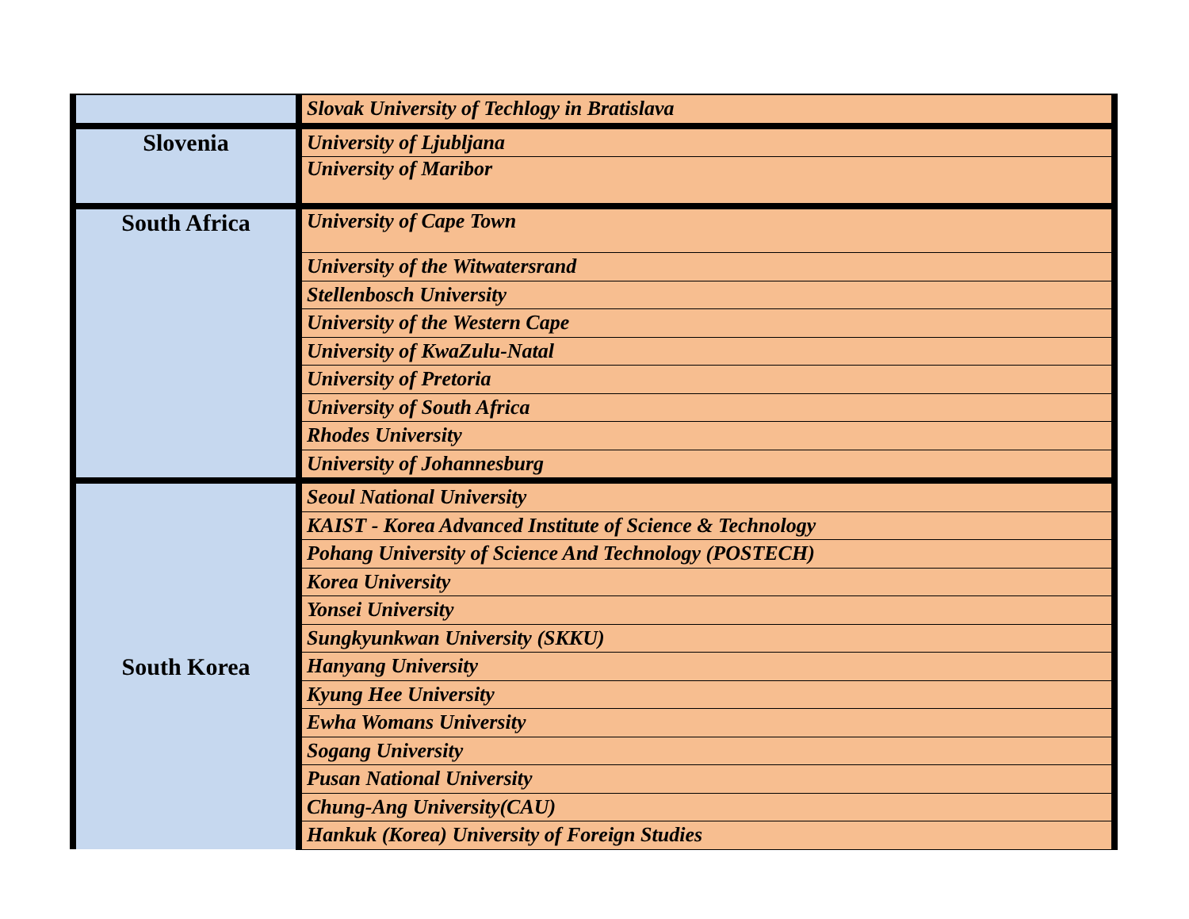| | Slovak University of Techlogy in Bratislava |
| Slovenia | University of Ljubljana |
| | University of Maribor |
| South Africa | University of Cape Town |
| | University of the Witwatersrand |
| | Stellenbosch University |
| | University of the Western Cape |
| | University of KwaZulu-Natal |
| | University of Pretoria |
| | University of South Africa |
| | Rhodes University |
| | University of Johannesburg |
| South Korea | Seoul National University |
| | KAIST - Korea Advanced Institute of Science & Technology |
| | Pohang University of Science And Technology (POSTECH) |
| | Korea University |
| | Yonsei University |
| | Sungkyunkwan University (SKKU) |
| | Hanyang University |
| | Kyung Hee University |
| | Ewha Womans University |
| | Sogang University |
| | Pusan National University |
| | Chung-Ang University(CAU) |
| | Hankuk (Korea) University of Foreign Studies |